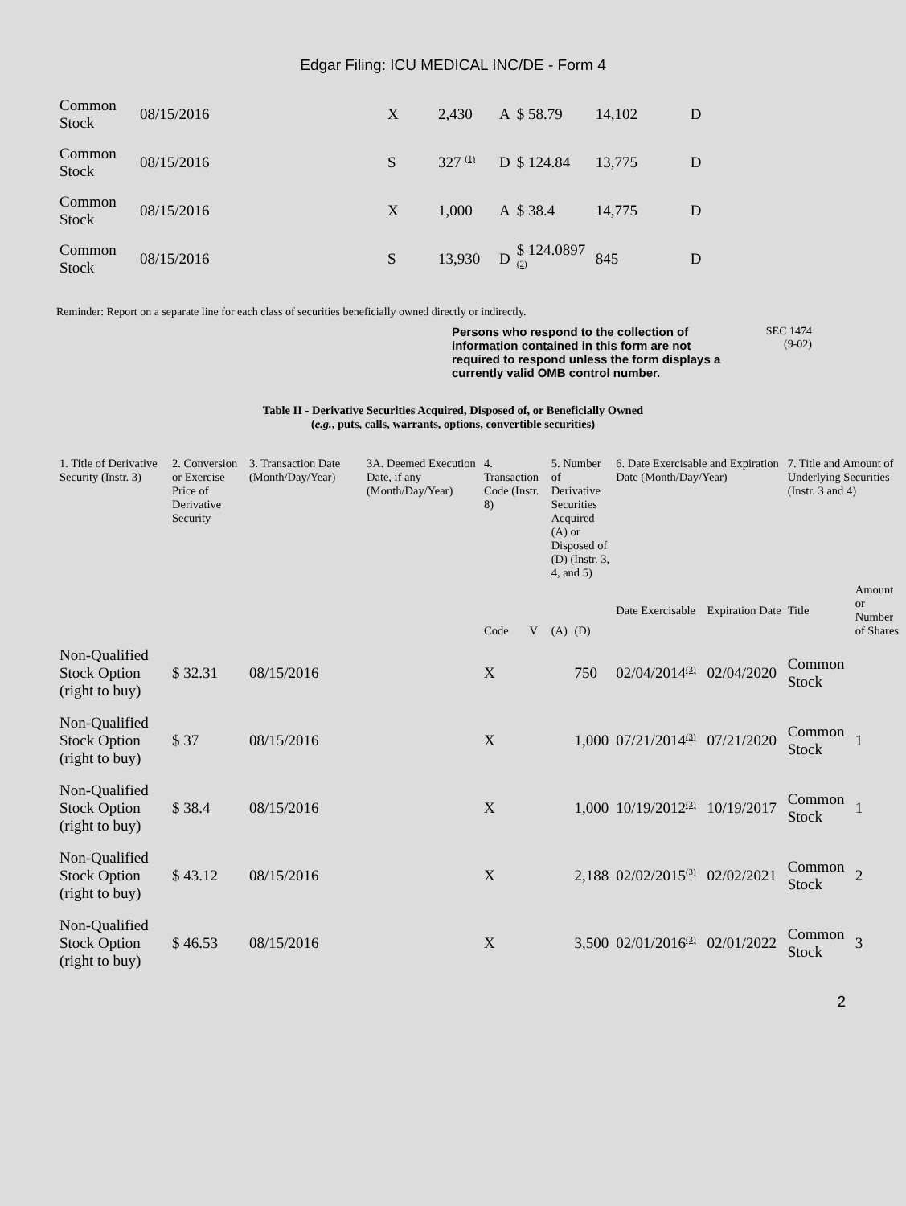Edgar Filing: ICU MEDICAL INC/DE - Form 4
| Common Stock | 08/15/2016 | X | 2,430 | A | $ 58.79 | 14,102 | D |
| Common Stock | 08/15/2016 | S | 327 <sup>(1)</sup> | D | $ 124.84 | 13,775 | D |
| Common Stock | 08/15/2016 | X | 1,000 | A | $ 38.4 | 14,775 | D |
| Common Stock | 08/15/2016 | S | 13,930 | D | $ 124.0897 <sup>(2)</sup> | 845 | D |
Reminder: Report on a separate line for each class of securities beneficially owned directly or indirectly.
Persons who respond to the collection of information contained in this form are not required to respond unless the form displays a currently valid OMB control number.
SEC 1474
(9-02)
Table II - Derivative Securities Acquired, Disposed of, or Beneficially Owned
(e.g., puts, calls, warrants, options, convertible securities)
| 1. Title of Derivative Security (Instr. 3) | 2. Conversion or Exercise Price of Derivative Security | 3. Transaction Date (Month/Day/Year) | 3A. Deemed Execution Date, if any (Month/Day/Year) | 4. Transaction Code (Instr. 8) | | 5. Number of Derivative Securities Acquired (A) or Disposed of (D) (Instr. 3, 4, and 5) | | 6. Date Exercisable and Expiration Date (Month/Day/Year) | | 7. Title and Amount of Underlying Securities (Instr. 3 and 4) | |
| --- | --- | --- | --- | --- | --- | --- | --- | --- | --- | --- | --- |
| | | | | Code | V | (A) | (D) | Date Exercisable | Expiration Date | Title | Amount or Number of Shares |
| Non-Qualified Stock Option (right to buy) | $ 32.31 | 08/15/2016 | | X | | | 750 | 02/04/2014<sup>(3)</sup> | 02/04/2020 | Common Stock | |
| Non-Qualified Stock Option (right to buy) | $ 37 | 08/15/2016 | | X | | | 1,000 | 07/21/2014<sup>(3)</sup> | 07/21/2020 | Common Stock | 1 |
| Non-Qualified Stock Option (right to buy) | $ 38.4 | 08/15/2016 | | X | | | 1,000 | 10/19/2012<sup>(3)</sup> | 10/19/2017 | Common Stock | 1 |
| Non-Qualified Stock Option (right to buy) | $ 43.12 | 08/15/2016 | | X | | | 2,188 | 02/02/2015<sup>(3)</sup> | 02/02/2021 | Common Stock | 2 |
| Non-Qualified Stock Option (right to buy) | $ 46.53 | 08/15/2016 | | X | | | 3,500 | 02/01/2016<sup>(3)</sup> | 02/01/2022 | Common Stock | 3 |
2